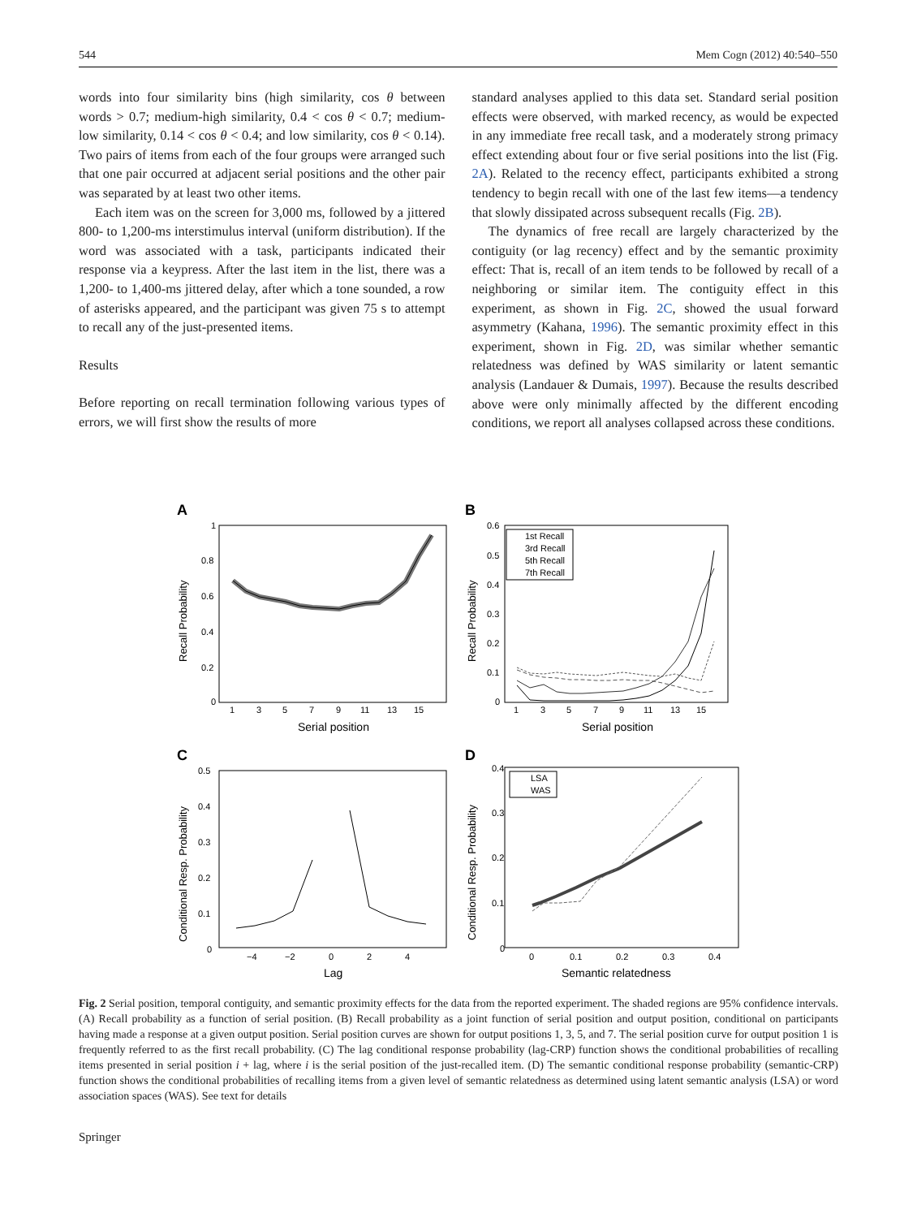544 Mem Cogn (2012) 40:540–550
words into four similarity bins (high similarity, cos θ between words > 0.7; medium-high similarity, 0.4 < cos θ < 0.7; medium-low similarity, 0.14 < cos θ < 0.4; and low similarity, cos θ < 0.14). Two pairs of items from each of the four groups were arranged such that one pair occurred at adjacent serial positions and the other pair was separated by at least two other items.
Each item was on the screen for 3,000 ms, followed by a jittered 800- to 1,200-ms interstimulus interval (uniform distribution). If the word was associated with a task, participants indicated their response via a keypress. After the last item in the list, there was a 1,200- to 1,400-ms jittered delay, after which a tone sounded, a row of asterisks appeared, and the participant was given 75 s to attempt to recall any of the just-presented items.
Results
Before reporting on recall termination following various types of errors, we will first show the results of more
standard analyses applied to this data set. Standard serial position effects were observed, with marked recency, as would be expected in any immediate free recall task, and a moderately strong primacy effect extending about four or five serial positions into the list (Fig. 2A). Related to the recency effect, participants exhibited a strong tendency to begin recall with one of the last few items—a tendency that slowly dissipated across subsequent recalls (Fig. 2B).
The dynamics of free recall are largely characterized by the contiguity (or lag recency) effect and by the semantic proximity effect: That is, recall of an item tends to be followed by recall of a neighboring or similar item. The contiguity effect in this experiment, as shown in Fig. 2C, showed the usual forward asymmetry (Kahana, 1996). The semantic proximity effect in this experiment, shown in Fig. 2D, was similar whether semantic relatedness was defined by WAS similarity or latent semantic analysis (Landauer & Dumais, 1997). Because the results described above were only minimally affected by the different encoding conditions, we report all analyses collapsed across these conditions.
A
B
C
D
1
0.8
0.6
0.4
0.2
0
1
3
5
7
9
11
13
15
Serial position
Recall Probability
0.6
0.5
0.4
0.3
0.2
0.1
0
1
3
5
7
9
11
13
15
Serial position
Recall Probability
1st Recall
3rd Recall
5th Recall
7th Recall
0.5
0.4
0.3
0.2
0.1
0
−4
−2
0
2
4
Lag
Conditional Resp. Probability
0.4
0.3
0.2
0.1
0
0
0.1
0.2
0.3
0.4
Semantic relatedness
Conditional Resp. Probability
LSA
WAS
Fig. 2 Serial position, temporal contiguity, and semantic proximity effects for the data from the reported experiment. The shaded regions are 95% confidence intervals. (A) Recall probability as a function of serial position. (B) Recall probability as a joint function of serial position and output position, conditional on participants having made a response at a given output position. Serial position curves are shown for output positions 1, 3, 5, and 7. The serial position curve for output position 1 is frequently referred to as the first recall probability. (C) The lag conditional response probability (lag-CRP) function shows the conditional probabilities of recalling items presented in serial position i + lag, where i is the serial position of the just-recalled item. (D) The semantic conditional response probability (semantic-CRP) function shows the conditional probabilities of recalling items from a given level of semantic relatedness as determined using latent semantic analysis (LSA) or word association spaces (WAS). See text for details
Springer